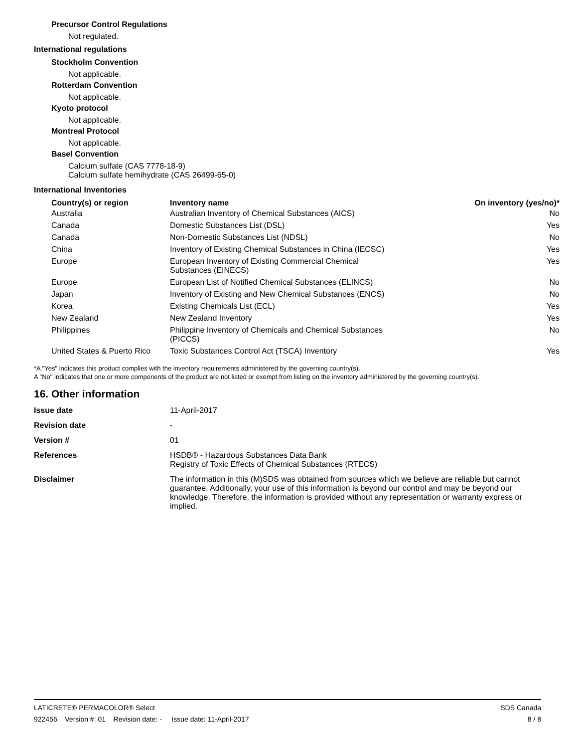Precursor Control Regulations
Not regulated.
International regulations
Stockholm Convention
Not applicable.
Rotterdam Convention
Not applicable.
Kyoto protocol
Not applicable.
Montreal Protocol
Not applicable.
Basel Convention
Calcium sulfate (CAS 7778-18-9)
Calcium sulfate hemihydrate (CAS 26499-65-0)
International Inventories
| Country(s) or region | Inventory name | On inventory (yes/no)* |
| --- | --- | --- |
| Australia | Australian Inventory of Chemical Substances (AICS) | No |
| Canada | Domestic Substances List (DSL) | Yes |
| Canada | Non-Domestic Substances List (NDSL) | No |
| China | Inventory of Existing Chemical Substances in China (IECSC) | Yes |
| Europe | European Inventory of Existing Commercial Chemical Substances (EINECS) | Yes |
| Europe | European List of Notified Chemical Substances (ELINCS) | No |
| Japan | Inventory of Existing and New Chemical Substances (ENCS) | No |
| Korea | Existing Chemicals List (ECL) | Yes |
| New Zealand | New Zealand Inventory | Yes |
| Philippines | Philippine Inventory of Chemicals and Chemical Substances (PICCS) | No |
| United States & Puerto Rico | Toxic Substances Control Act (TSCA) Inventory | Yes |
*A "Yes" indicates this product complies with the inventory requirements administered by the governing country(s).
A "No" indicates that one or more components of the product are not listed or exempt from listing on the inventory administered by the governing country(s).
16. Other information
| Issue date | 11-April-2017 |
| Revision date | - |
| Version # | 01 |
| References | HSDB® - Hazardous Substances Data Bank Registry of Toxic Effects of Chemical Substances (RTECS) |
| Disclaimer | The information in this (M)SDS was obtained from sources which we believe are reliable but cannot guarantee. Additionally, your use of this information is beyond our control and may be beyond our knowledge. Therefore, the information is provided without any representation or warranty express or implied. |
LATICRETE® PERMACOLOR® Select SDS Canada
922456 Version #: 01 Revision date: - Issue date: 11-April-2017 8 / 8